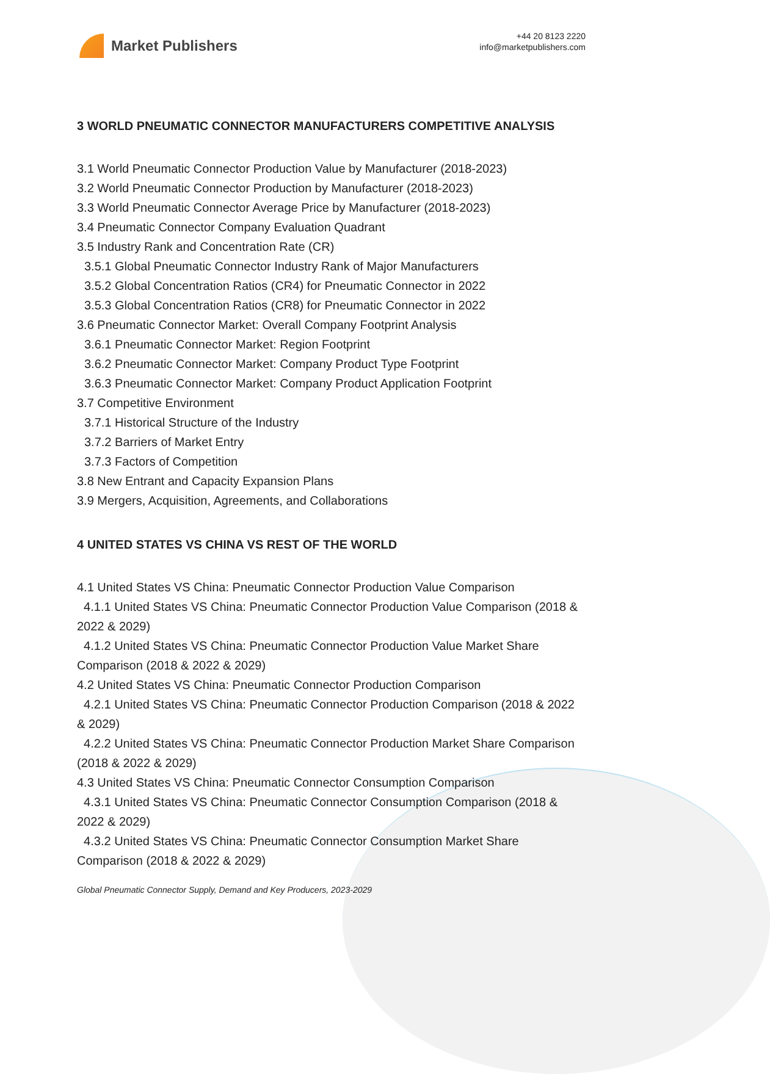Market Publishers
+44 20 8123 2220
info@marketpublishers.com
3 WORLD PNEUMATIC CONNECTOR MANUFACTURERS COMPETITIVE ANALYSIS
3.1 World Pneumatic Connector Production Value by Manufacturer (2018-2023)
3.2 World Pneumatic Connector Production by Manufacturer (2018-2023)
3.3 World Pneumatic Connector Average Price by Manufacturer (2018-2023)
3.4 Pneumatic Connector Company Evaluation Quadrant
3.5 Industry Rank and Concentration Rate (CR)
3.5.1 Global Pneumatic Connector Industry Rank of Major Manufacturers
3.5.2 Global Concentration Ratios (CR4) for Pneumatic Connector in 2022
3.5.3 Global Concentration Ratios (CR8) for Pneumatic Connector in 2022
3.6 Pneumatic Connector Market: Overall Company Footprint Analysis
3.6.1 Pneumatic Connector Market: Region Footprint
3.6.2 Pneumatic Connector Market: Company Product Type Footprint
3.6.3 Pneumatic Connector Market: Company Product Application Footprint
3.7 Competitive Environment
3.7.1 Historical Structure of the Industry
3.7.2 Barriers of Market Entry
3.7.3 Factors of Competition
3.8 New Entrant and Capacity Expansion Plans
3.9 Mergers, Acquisition, Agreements, and Collaborations
4 UNITED STATES VS CHINA VS REST OF THE WORLD
4.1 United States VS China: Pneumatic Connector Production Value Comparison
4.1.1 United States VS China: Pneumatic Connector Production Value Comparison (2018 & 2022 & 2029)
4.1.2 United States VS China: Pneumatic Connector Production Value Market Share Comparison (2018 & 2022 & 2029)
4.2 United States VS China: Pneumatic Connector Production Comparison
4.2.1 United States VS China: Pneumatic Connector Production Comparison (2018 & 2022 & 2029)
4.2.2 United States VS China: Pneumatic Connector Production Market Share Comparison (2018 & 2022 & 2029)
4.3 United States VS China: Pneumatic Connector Consumption Comparison
4.3.1 United States VS China: Pneumatic Connector Consumption Comparison (2018 & 2022 & 2029)
4.3.2 United States VS China: Pneumatic Connector Consumption Market Share Comparison (2018 & 2022 & 2029)
Global Pneumatic Connector Supply, Demand and Key Producers, 2023-2029